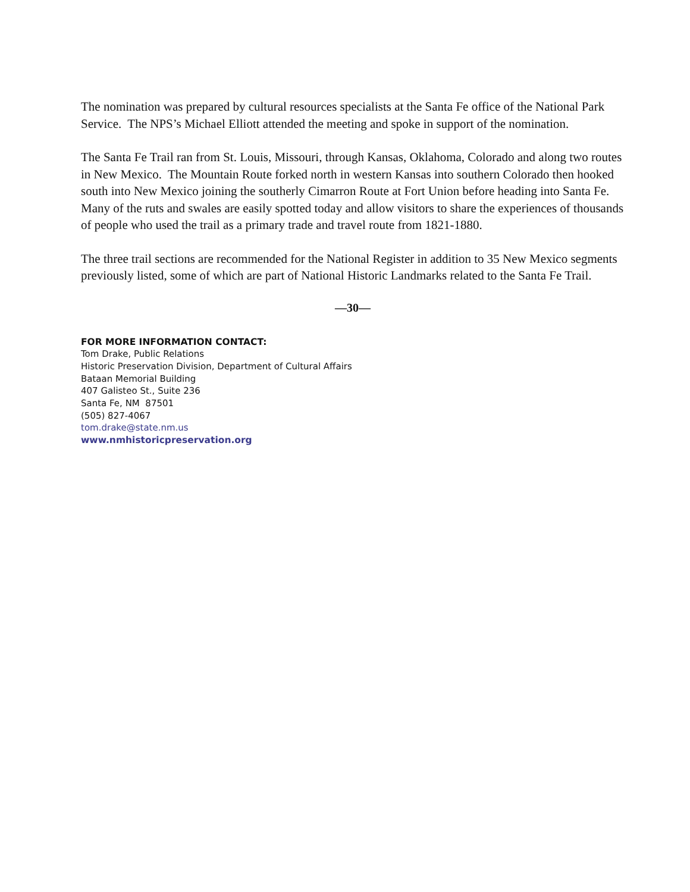The nomination was prepared by cultural resources specialists at the Santa Fe office of the National Park Service. The NPS’s Michael Elliott attended the meeting and spoke in support of the nomination.
The Santa Fe Trail ran from St. Louis, Missouri, through Kansas, Oklahoma, Colorado and along two routes in New Mexico. The Mountain Route forked north in western Kansas into southern Colorado then hooked south into New Mexico joining the southerly Cimarron Route at Fort Union before heading into Santa Fe. Many of the ruts and swales are easily spotted today and allow visitors to share the experiences of thousands of people who used the trail as a primary trade and travel route from 1821-1880.
The three trail sections are recommended for the National Register in addition to 35 New Mexico segments previously listed, some of which are part of National Historic Landmarks related to the Santa Fe Trail.
—30—
FOR MORE INFORMATION CONTACT:
Tom Drake, Public Relations
Historic Preservation Division, Department of Cultural Affairs
Bataan Memorial Building
407 Galisteo St., Suite 236
Santa Fe, NM 87501
(505) 827-4067
tom.drake@state.nm.us
www.nmhistoricpreservation.org